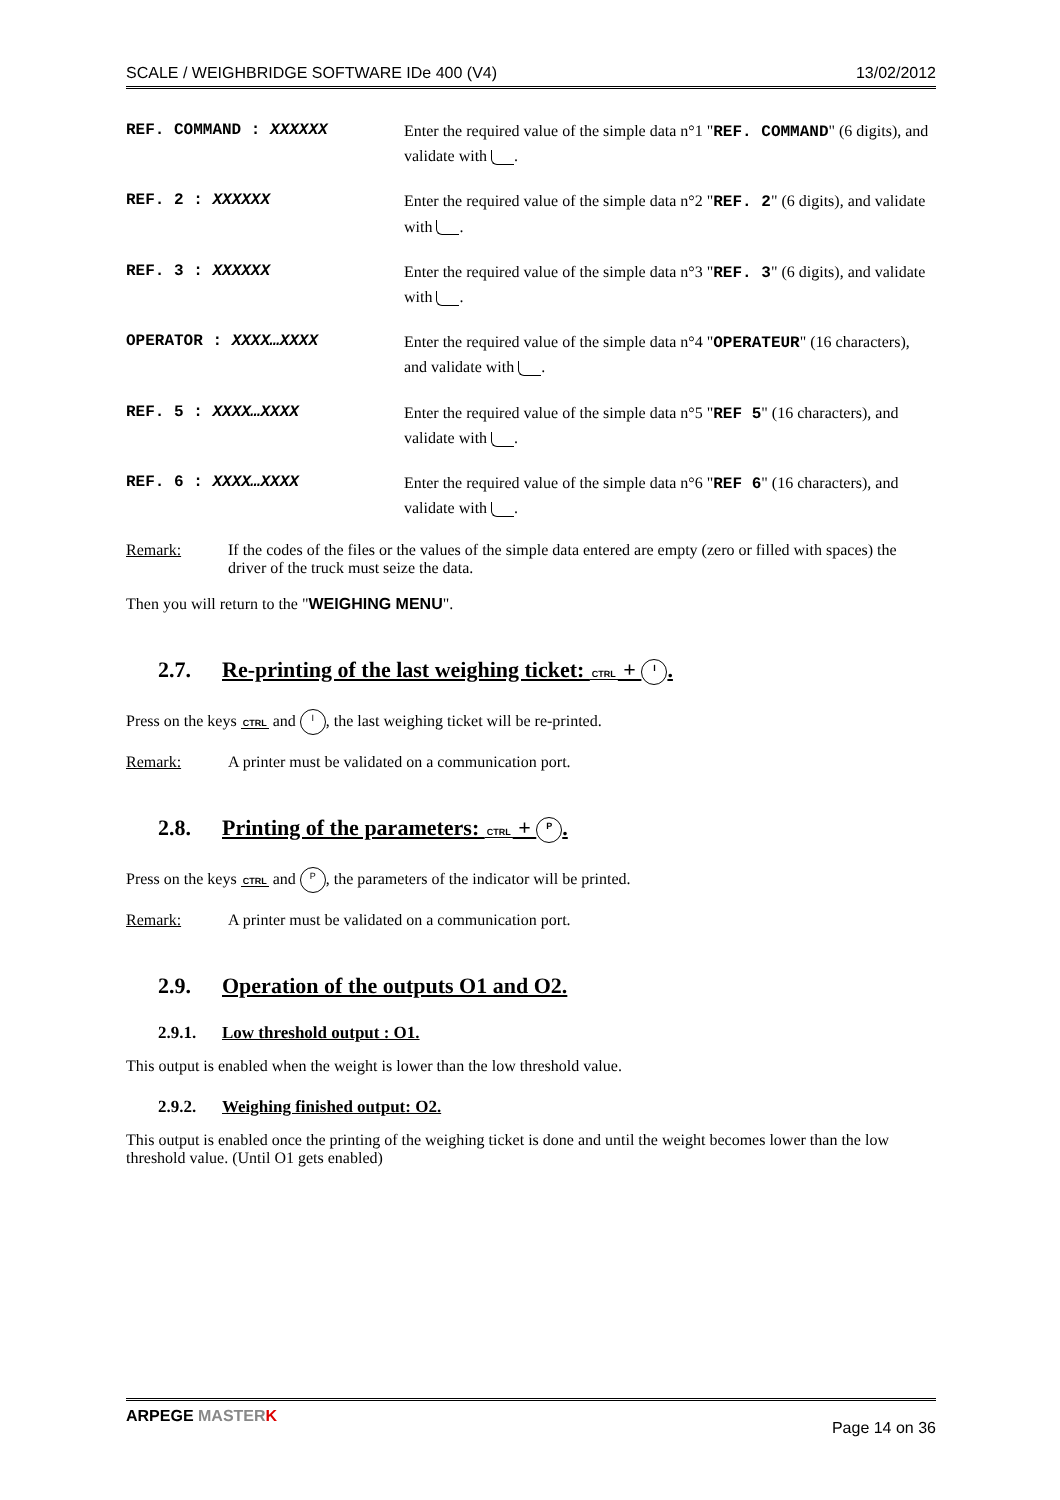SCALE / WEIGHBRIDGE SOFTWARE IDe 400 (V4) 13/02/2012
| REF. COMMAND : XXXXXX | Enter the required value of the simple data n°1 " REF. COMMAND " (6 digits), and validate with . |
| REF. 2 : XXXXXX | Enter the required value of the simple data n°2 " REF. 2 " (6 digits), and validate with . |
| REF. 3 : XXXXXX | Enter the required value of the simple data n°3 " REF. 3 " (6 digits), and validate with . |
| OPERATOR : XXXX…XXXX | Enter the required value of the simple data n°4 " OPERATEUR " (16 characters), and validate with . |
| REF. 5 : XXXX…XXXX | Enter the required value of the simple data n°5 " REF 5 " (16 characters), and validate with . |
| REF. 6 : XXXX…XXXX | Enter the required value of the simple data n°6 " REF 6 " (16 characters), and validate with . |
Remark: If the codes of the files or the values of the simple data entered are empty (zero or filled with spaces) the driver of the truck must seize the data.
Then you will return to the "WEIGHING MENU".
2.7. Re-printing of the last weighing ticket: CTRL + I.
Press on the keys CTRL and I, the last weighing ticket will be re-printed.
Remark: A printer must be validated on a communication port.
2.8. Printing of the parameters: CTRL + P.
Press on the keys CTRL and P, the parameters of the indicator will be printed.
Remark: A printer must be validated on a communication port.
2.9. Operation of the outputs O1 and O2.
2.9.1. Low threshold output : O1.
This output is enabled when the weight is lower than the low threshold value.
2.9.2. Weighing finished output: O2.
This output is enabled once the printing of the weighing ticket is done and until the weight becomes lower than the low threshold value. (Until O1 gets enabled)
ARPEGE MASTER K Page 14 on 36